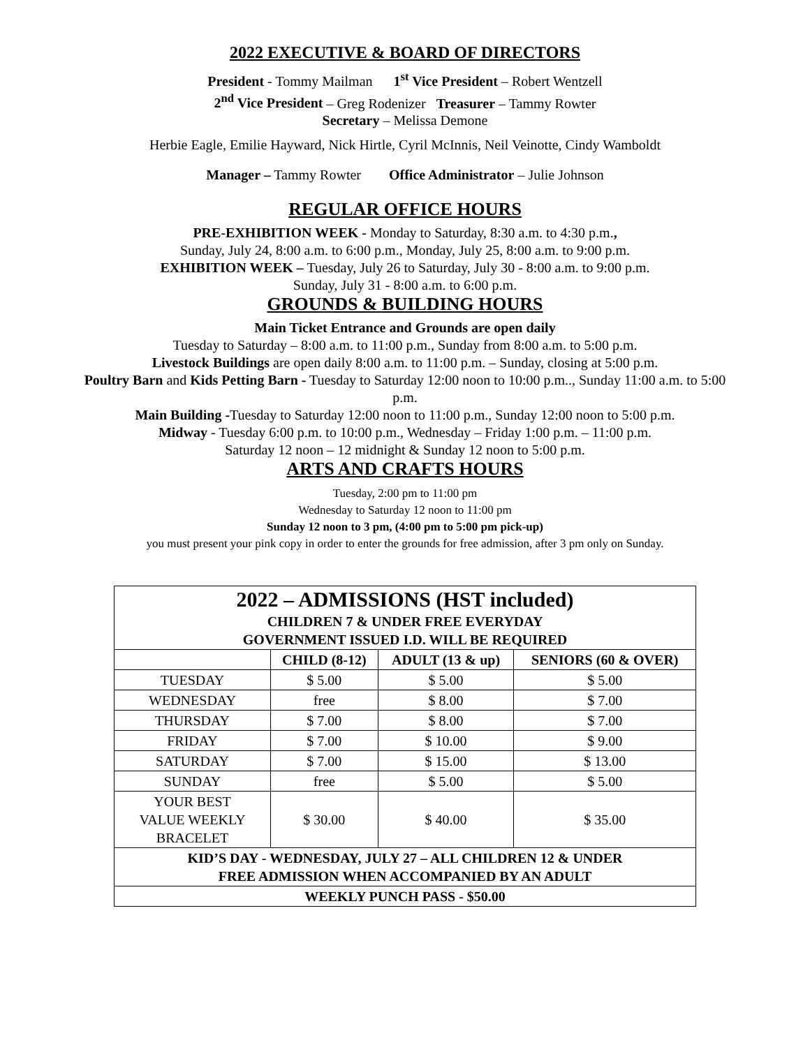2022 EXECUTIVE & BOARD OF DIRECTORS
President - Tommy Mailman 1<sup>st</sup> Vice President – Robert Wentzell
2<sup>nd</sup> Vice President – Greg Rodenizer Treasurer – Tammy Rowter
Secretary – Melissa Demone
Herbie Eagle, Emilie Hayward, Nick Hirtle, Cyril McInnis, Neil Veinotte, Cindy Wamboldt
Manager – Tammy Rowter Office Administrator – Julie Johnson
REGULAR OFFICE HOURS
PRE-EXHIBITION WEEK - Monday to Saturday, 8:30 a.m. to 4:30 p.m.,
Sunday, July 24, 8:00 a.m. to 6:00 p.m., Monday, July 25, 8:00 a.m. to 9:00 p.m.
EXHIBITION WEEK – Tuesday, July 26 to Saturday, July 30 - 8:00 a.m. to 9:00 p.m.
Sunday, July 31 - 8:00 a.m. to 6:00 p.m.
GROUNDS & BUILDING HOURS
Main Ticket Entrance and Grounds are open daily
Tuesday to Saturday – 8:00 a.m. to 11:00 p.m., Sunday from 8:00 a.m. to 5:00 p.m.
Livestock Buildings are open daily 8:00 a.m. to 11:00 p.m. – Sunday, closing at 5:00 p.m.
Poultry Barn and Kids Petting Barn - Tuesday to Saturday 12:00 noon to 10:00 p.m.., Sunday 11:00 a.m. to 5:00 p.m.
Main Building -Tuesday to Saturday 12:00 noon to 11:00 p.m., Sunday 12:00 noon to 5:00 p.m.
Midway - Tuesday 6:00 p.m. to 10:00 p.m., Wednesday – Friday 1:00 p.m. – 11:00 p.m.
Saturday 12 noon – 12 midnight & Sunday 12 noon to 5:00 p.m.
ARTS AND CRAFTS HOURS
Tuesday, 2:00 pm to 11:00 pm
Wednesday to Saturday 12 noon to 11:00 pm
Sunday 12 noon to 3 pm, (4:00 pm to 5:00 pm pick-up)
you must present your pink copy in order to enter the grounds for free admission, after 3 pm only on Sunday.
| 2022 – ADMISSIONS (HST included) CHILDREN 7 & UNDER FREE EVERYDAY GOVERNMENT ISSUED I.D. WILL BE REQUIRED | | | |
| | CHILD (8-12) | ADULT (13 & up) | SENIORS (60 & OVER) |
| TUESDAY | $ 5.00 | $ 5.00 | $ 5.00 |
| WEDNESDAY | free | $ 8.00 | $ 7.00 |
| THURSDAY | $ 7.00 | $ 8.00 | $ 7.00 |
| FRIDAY | $ 7.00 | $ 10.00 | $ 9.00 |
| SATURDAY | $ 7.00 | $ 15.00 | $ 13.00 |
| SUNDAY | free | $ 5.00 | $ 5.00 |
| YOUR BEST VALUE WEEKLY BRACELET | $ 30.00 | $ 40.00 | $ 35.00 |
| KID’S DAY - WEDNESDAY, JULY 27 – ALL CHILDREN 12 & UNDER FREE ADMISSION WHEN ACCOMPANIED BY AN ADULT | | | |
| WEEKLY PUNCH PASS - $50.00 | | | |